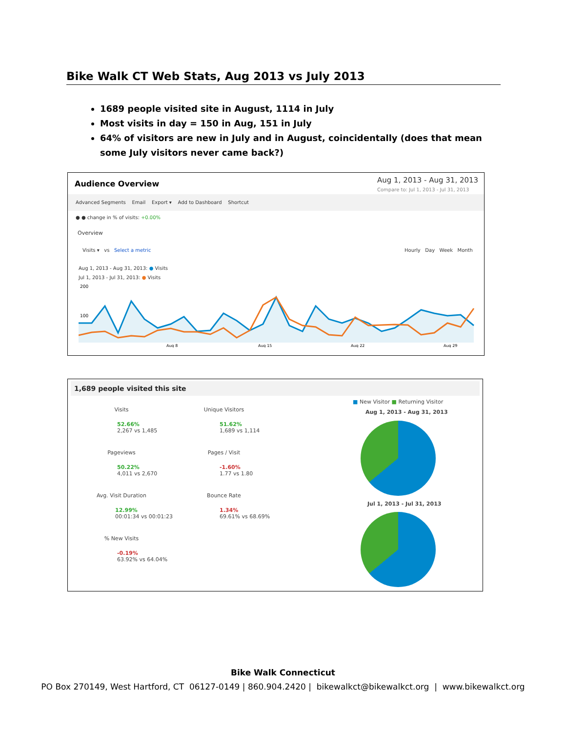Bike Walk CT Web Stats, Aug 2013 vs July 2013
1689 people visited site in August, 1114 in July
Most visits in day = 150 in Aug, 151 in July
64% of visitors are new in July and in August, coincidentally (does that mean some July visitors never came back?)
Audience Overview
Aug 1, 2013 - Aug 31, 2013
Compare to: Jul 1, 2013 - Jul 31, 2013
Advanced Segments Email Export ▾ Add to Dashboard Shortcut
● ● change in % of visits: +0.00%
Overview
Visits ▾ vs Select a metric
Hourly Day Week Month
Aug 1, 2013 - Aug 31, 2013: ● Visits
Jul 1, 2013 - Jul 31, 2013: ● Visits
200
100
Aug 8
Aug 15
Aug 22
Aug 29
1,689 people visited this site
Visits
52.66%
2,267 vs 1,485
Unique Visitors
51.62%
1,689 vs 1,114
Pageviews
50.22%
4,011 vs 2,670
Pages / Visit
-1.60%
1.77 vs 1.80
Avg. Visit Duration
12.99%
00:01:34 vs 00:01:23
Bounce Rate
1.34%
69.61% vs 68.69%
% New Visits
-0.19%
63.92% vs 64.04%
■ New Visitor ■ Returning Visitor
Aug 1, 2013 - Aug 31, 2013
Jul 1, 2013 - Jul 31, 2013
Bike Walk Connecticut
PO Box 270149, West Hartford, CT 06127-0149 | 860.904.2420 | bikewalkct@bikewalkct.org | www.bikewalkct.org